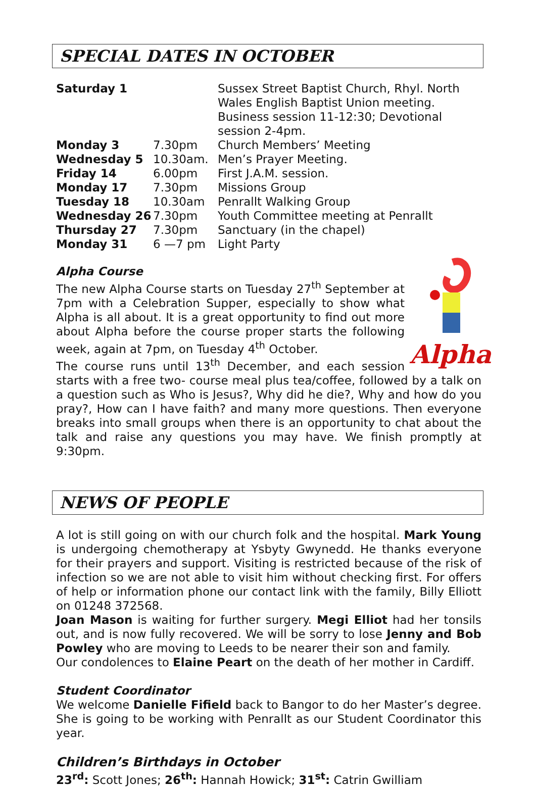SPECIAL DATES IN OCTOBER
| Saturday 1 | | Sussex Street Baptist Church, Rhyl. North Wales English Baptist Union meeting. Business session 11-12:30; Devotional session 2-4pm. |
| Monday 3 | 7.30pm | Church Members’ Meeting |
| Wednesday 5 | 10.30am. | Men’s Prayer Meeting. |
| Friday 14 | 6.00pm | First J.A.M. session. |
| Monday 17 | 7.30pm | Missions Group |
| Tuesday 18 | 10.30am | Penrallt Walking Group |
| Wednesday 26 | 7.30pm | Youth Committee meeting at Penrallt |
| Thursday 27 | 7.30pm | Sanctuary (in the chapel) |
| Monday 31 | 6 —7 pm | Light Party |
Alpha Course
Alpha
The new Alpha Course starts on Tuesday 27<sup>th</sup> September at 7pm with a Celebration Supper, especially to show what Alpha is all about. It is a great opportunity to find out more about Alpha before the course proper starts the following week, again at 7pm, on Tuesday 4<sup>th</sup> October.
The course runs until 13<sup>th</sup> December, and each session starts with a free two- course meal plus tea/coffee, followed by a talk on a question such as Who is Jesus?, Why did he die?, Why and how do you pray?, How can I have faith? and many more questions. Then everyone breaks into small groups when there is an opportunity to chat about the talk and raise any questions you may have. We finish promptly at 9:30pm.
NEWS OF PEOPLE
A lot is still going on with our church folk and the hospital. Mark Young is undergoing chemotherapy at Ysbyty Gwynedd. He thanks everyone for their prayers and support. Visiting is restricted because of the risk of infection so we are not able to visit him without checking first. For offers of help or information phone our contact link with the family, Billy Elliott on 01248 372568.
Joan Mason is waiting for further surgery. Megi Elliot had her tonsils out, and is now fully recovered. We will be sorry to lose Jenny and Bob Powley who are moving to Leeds to be nearer their son and family.
Our condolences to Elaine Peart on the death of her mother in Cardiff.
Student Coordinator
We welcome Danielle Fifield back to Bangor to do her Master’s degree. She is going to be working with Penrallt as our Student Coordinator this year.
Children’s Birthdays in October
23<sup>rd</sup>: Scott Jones; 26<sup>th</sup>: Hannah Howick; 31<sup>st</sup>: Catrin Gwilliam